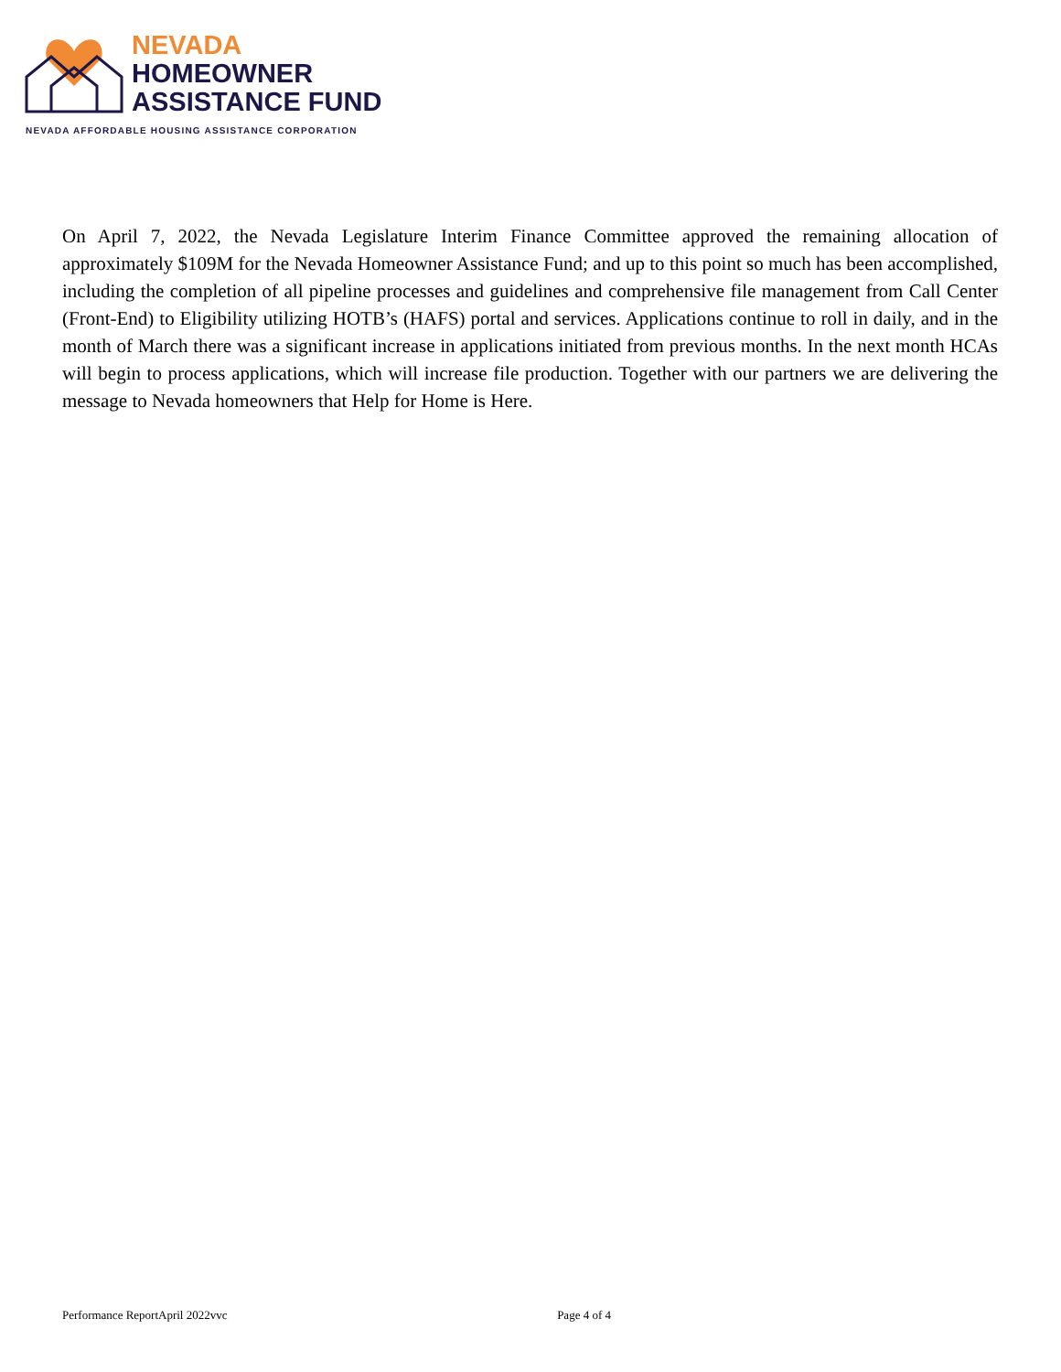NEVADA
HOMEOWNER
ASSISTANCE FUND
NEVADA AFFORDABLE HOUSING ASSISTANCE CORPORATION
On April 7, 2022, the Nevada Legislature Interim Finance Committee approved the remaining allocation of approximately $109M for the Nevada Homeowner Assistance Fund; and up to this point so much has been accomplished, including the completion of all pipeline processes and guidelines and comprehensive file management from Call Center (Front-End) to Eligibility utilizing HOTB’s (HAFS) portal and services. Applications continue to roll in daily, and in the month of March there was a significant increase in applications initiated from previous months. In the next month HCAs will begin to process applications, which will increase file production. Together with our partners we are delivering the message to Nevada homeowners that Help for Home is Here.
Performance ReportApril 2022vvc Page 4 of 4